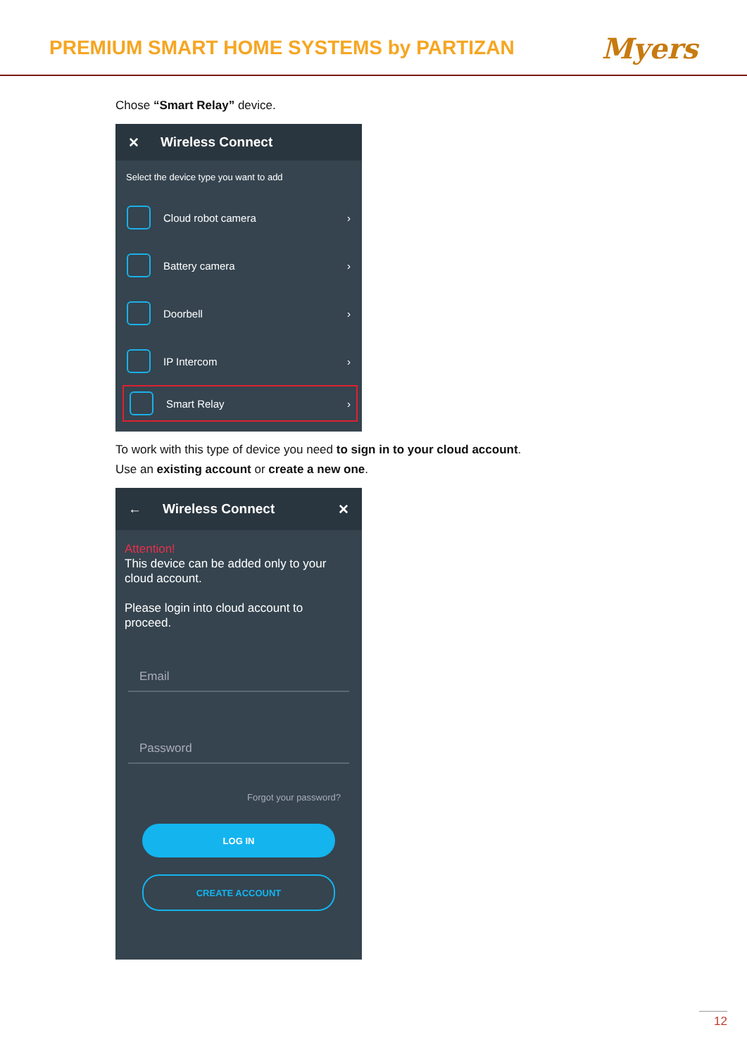PREMIUM SMART HOME SYSTEMS by PARTIZAN
Myers
Chose “Smart Relay” device.
✕ Wireless Connect
Select the device type you want to add
Cloud robot camera ›
Battery camera ›
Doorbell ›
IP Intercom ›
Smart Relay ›
To work with this type of device you need to sign in to your cloud account.
Use an existing account or create a new one.
← Wireless Connect ✕
Attention!
This device can be added only to your cloud account.
Please login into cloud account to proceed.
Email
Password
Forgot your password?
LOG IN
CREATE ACCOUNT
12